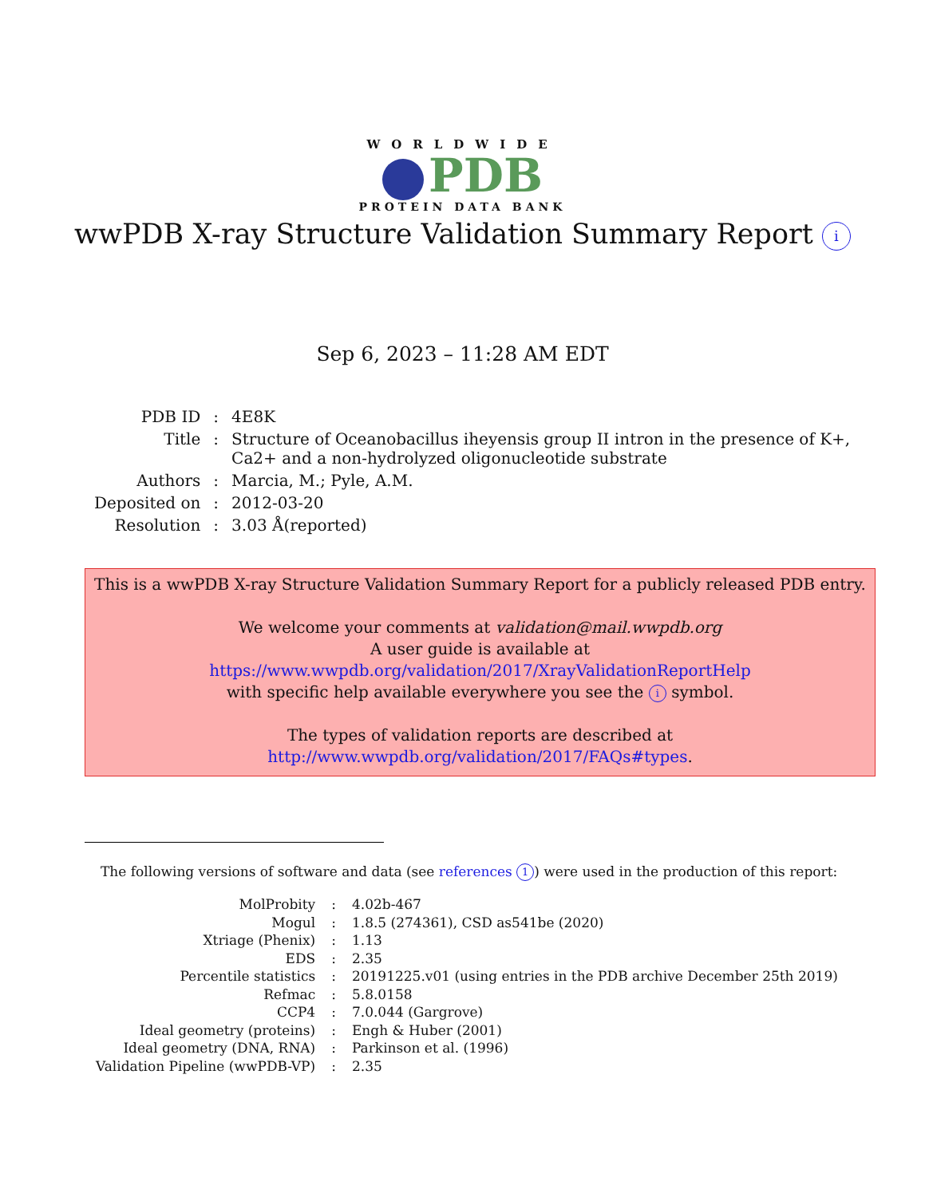WORLDWIDE
PDB
PROTEIN DATA BANK
wwPDB X-ray Structure Validation Summary Report i
Sep 6, 2023 – 11:28 AM EDT
| PDB ID | : | 4E8K |
| Title | : | Structure of Oceanobacillus iheyensis group II intron in the presence of K+, Ca2+ and a non-hydrolyzed oligonucleotide substrate |
| Authors | : | Marcia, M.; Pyle, A.M. |
| Deposited on | : | 2012-03-20 |
| Resolution | : | 3.03 Å(reported) |
This is a wwPDB X-ray Structure Validation Summary Report for a publicly released PDB entry.
We welcome your comments at validation@mail.wwpdb.org
A user guide is available at
https://www.wwpdb.org/validation/2017/XrayValidationReportHelp
with specific help available everywhere you see the i symbol.
The types of validation reports are described at
http://www.wwpdb.org/validation/2017/FAQs#types.
The following versions of software and data (see references 1) were used in the production of this report:
| MolProbity | : | 4.02b-467 |
| Mogul | : | 1.8.5 (274361), CSD as541be (2020) |
| Xtriage (Phenix) | : | 1.13 |
| EDS | : | 2.35 |
| Percentile statistics | : | 20191225.v01 (using entries in the PDB archive December 25th 2019) |
| Refmac | : | 5.8.0158 |
| CCP4 | : | 7.0.044 (Gargrove) |
| Ideal geometry (proteins) | : | Engh & Huber (2001) |
| Ideal geometry (DNA, RNA) | : | Parkinson et al. (1996) |
| Validation Pipeline (wwPDB-VP) | : | 2.35 |